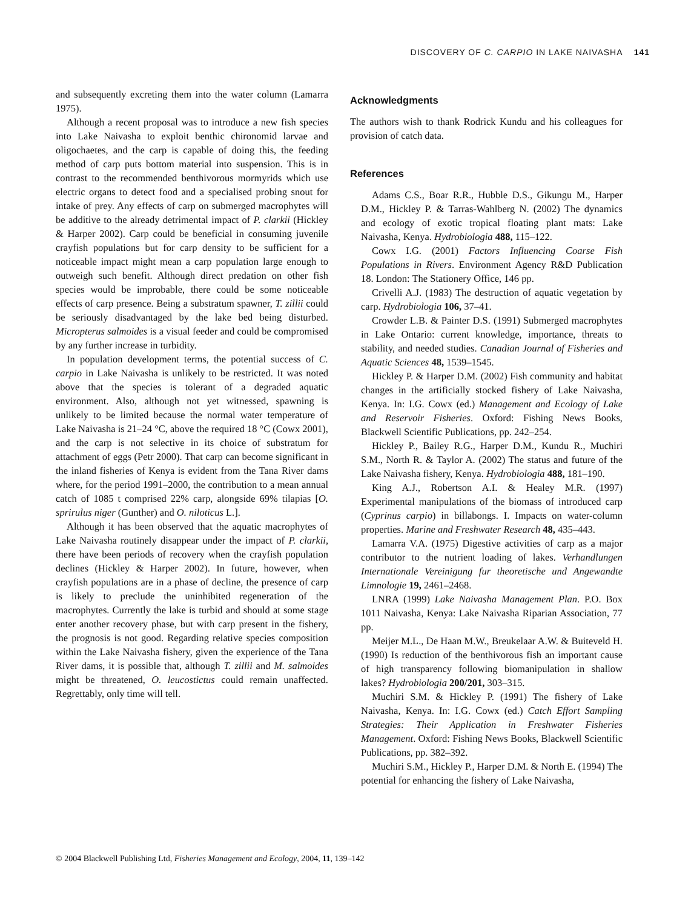DISCOVERY OF C. CARPIO IN LAKE NAIVASHA 141
and subsequently excreting them into the water column (Lamarra 1975).
Although a recent proposal was to introduce a new fish species into Lake Naivasha to exploit benthic chironomid larvae and oligochaetes, and the carp is capable of doing this, the feeding method of carp puts bottom material into suspension. This is in contrast to the recommended benthivorous mormyrids which use electric organs to detect food and a specialised probing snout for intake of prey. Any effects of carp on submerged macrophytes will be additive to the already detrimental impact of P. clarkii (Hickley & Harper 2002). Carp could be beneficial in consuming juvenile crayfish populations but for carp density to be sufficient for a noticeable impact might mean a carp population large enough to outweigh such benefit. Although direct predation on other fish species would be improbable, there could be some noticeable effects of carp presence. Being a substratum spawner, T. zillii could be seriously disadvantaged by the lake bed being disturbed. Micropterus salmoides is a visual feeder and could be compromised by any further increase in turbidity.
In population development terms, the potential success of C. carpio in Lake Naivasha is unlikely to be restricted. It was noted above that the species is tolerant of a degraded aquatic environment. Also, although not yet witnessed, spawning is unlikely to be limited because the normal water temperature of Lake Naivasha is 21–24 °C, above the required 18 °C (Cowx 2001), and the carp is not selective in its choice of substratum for attachment of eggs (Petr 2000). That carp can become significant in the inland fisheries of Kenya is evident from the Tana River dams where, for the period 1991–2000, the contribution to a mean annual catch of 1085 t comprised 22% carp, alongside 69% tilapias [O. sprirulus niger (Gunther) and O. niloticus L.].
Although it has been observed that the aquatic macrophytes of Lake Naivasha routinely disappear under the impact of P. clarkii, there have been periods of recovery when the crayfish population declines (Hickley & Harper 2002). In future, however, when crayfish populations are in a phase of decline, the presence of carp is likely to preclude the uninhibited regeneration of the macrophytes. Currently the lake is turbid and should at some stage enter another recovery phase, but with carp present in the fishery, the prognosis is not good. Regarding relative species composition within the Lake Naivasha fishery, given the experience of the Tana River dams, it is possible that, although T. zillii and M. salmoides might be threatened, O. leucostictus could remain unaffected. Regrettably, only time will tell.
Acknowledgments
The authors wish to thank Rodrick Kundu and his colleagues for provision of catch data.
References
Adams C.S., Boar R.R., Hubble D.S., Gikungu M., Harper D.M., Hickley P. & Tarras-Wahlberg N. (2002) The dynamics and ecology of exotic tropical floating plant mats: Lake Naivasha, Kenya. Hydrobiologia 488, 115–122.
Cowx I.G. (2001) Factors Influencing Coarse Fish Populations in Rivers. Environment Agency R&D Publication 18. London: The Stationery Office, 146 pp.
Crivelli A.J. (1983) The destruction of aquatic vegetation by carp. Hydrobiologia 106, 37–41.
Crowder L.B. & Painter D.S. (1991) Submerged macrophytes in Lake Ontario: current knowledge, importance, threats to stability, and needed studies. Canadian Journal of Fisheries and Aquatic Sciences 48, 1539–1545.
Hickley P. & Harper D.M. (2002) Fish community and habitat changes in the artificially stocked fishery of Lake Naivasha, Kenya. In: I.G. Cowx (ed.) Management and Ecology of Lake and Reservoir Fisheries. Oxford: Fishing News Books, Blackwell Scientific Publications, pp. 242–254.
Hickley P., Bailey R.G., Harper D.M., Kundu R., Muchiri S.M., North R. & Taylor A. (2002) The status and future of the Lake Naivasha fishery, Kenya. Hydrobiologia 488, 181–190.
King A.J., Robertson A.I. & Healey M.R. (1997) Experimental manipulations of the biomass of introduced carp (Cyprinus carpio) in billabongs. I. Impacts on water-column properties. Marine and Freshwater Research 48, 435–443.
Lamarra V.A. (1975) Digestive activities of carp as a major contributor to the nutrient loading of lakes. Verhandlungen Internationale Vereinigung fur theoretische und Angewandte Limnologie 19, 2461–2468.
LNRA (1999) Lake Naivasha Management Plan. P.O. Box 1011 Naivasha, Kenya: Lake Naivasha Riparian Association, 77 pp.
Meijer M.L., De Haan M.W., Breukelaar A.W. & Buiteveld H. (1990) Is reduction of the benthivorous fish an important cause of high transparency following biomanipulation in shallow lakes? Hydrobiologia 200/201, 303–315.
Muchiri S.M. & Hickley P. (1991) The fishery of Lake Naivasha, Kenya. In: I.G. Cowx (ed.) Catch Effort Sampling Strategies: Their Application in Freshwater Fisheries Management. Oxford: Fishing News Books, Blackwell Scientific Publications, pp. 382–392.
Muchiri S.M., Hickley P., Harper D.M. & North E. (1994) The potential for enhancing the fishery of Lake Naivasha,
© 2004 Blackwell Publishing Ltd, Fisheries Management and Ecology, 2004, 11, 139–142